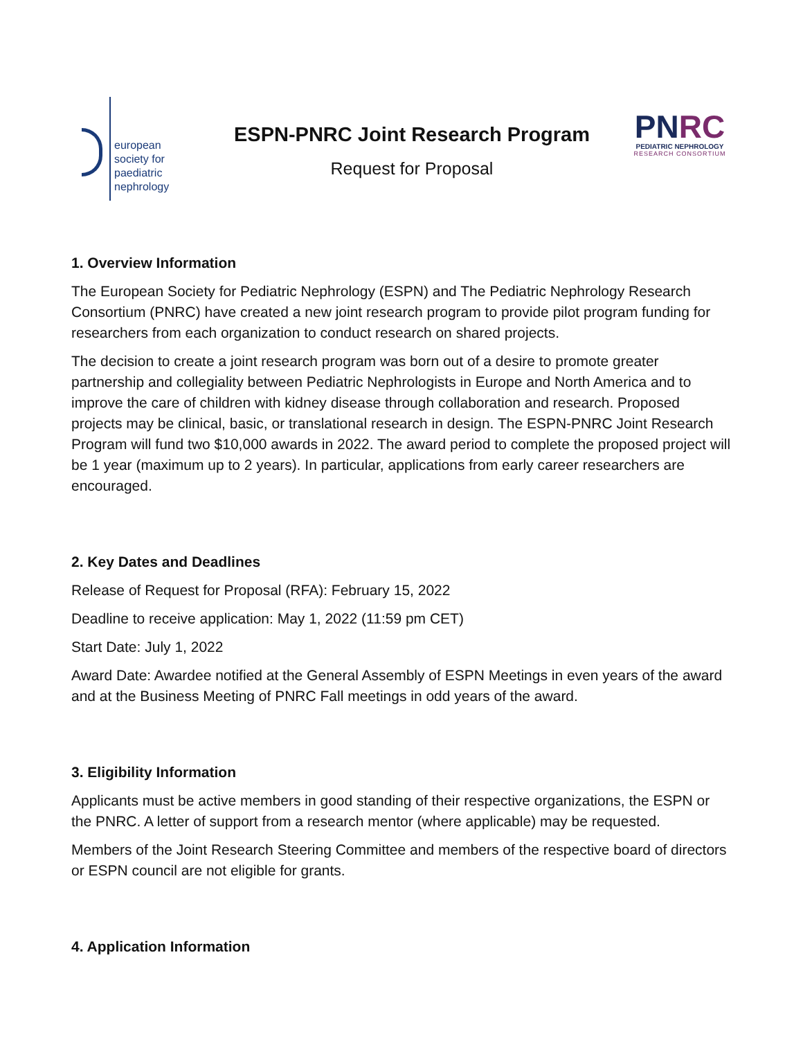european
society for
paediatric
nephrology
ESPN-PNRC Joint Research Program
Request for Proposal
PNRC
PEDIATRIC NEPHROLOGY
RESEARCH CONSORTIUM
1. Overview Information
The European Society for Pediatric Nephrology (ESPN) and The Pediatric Nephrology Research Consortium (PNRC) have created a new joint research program to provide pilot program funding for researchers from each organization to conduct research on shared projects.
The decision to create a joint research program was born out of a desire to promote greater partnership and collegiality between Pediatric Nephrologists in Europe and North America and to improve the care of children with kidney disease through collaboration and research. Proposed projects may be clinical, basic, or translational research in design. The ESPN-PNRC Joint Research Program will fund two $10,000 awards in 2022. The award period to complete the proposed project will be 1 year (maximum up to 2 years). In particular, applications from early career researchers are encouraged.
2. Key Dates and Deadlines
Release of Request for Proposal (RFA): February 15, 2022
Deadline to receive application: May 1, 2022 (11:59 pm CET)
Start Date: July 1, 2022
Award Date: Awardee notified at the General Assembly of ESPN Meetings in even years of the award and at the Business Meeting of PNRC Fall meetings in odd years of the award.
3. Eligibility Information
Applicants must be active members in good standing of their respective organizations, the ESPN or the PNRC. A letter of support from a research mentor (where applicable) may be requested.
Members of the Joint Research Steering Committee and members of the respective board of directors or ESPN council are not eligible for grants.
4. Application Information